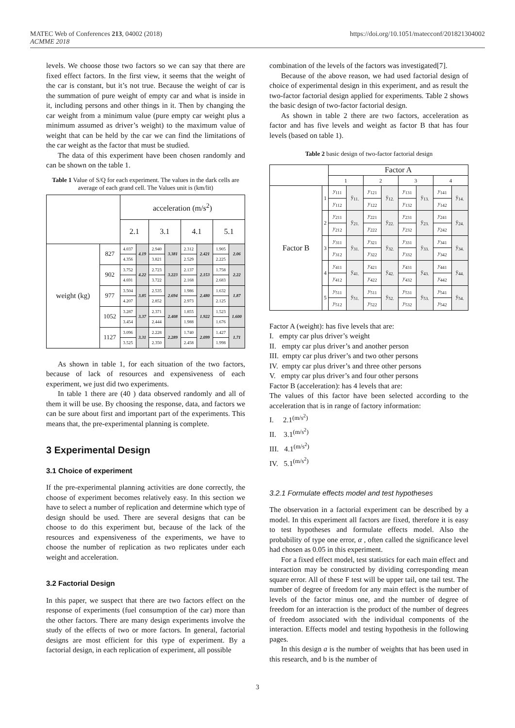MATEC Web of Conferences 213, 04002 (2018)
ACMME 2018
https://doi.org/10.1051/matecconf/201821304002
levels. We choose those two factors so we can say that there are fixed effect factors. In the first view, it seems that the weight of the car is constant, but it’s not true. Because the weight of car is the summation of pure weight of empty car and what is inside in it, including persons and other things in it. Then by changing the car weight from a minimum value (pure empty car weight plus a minimum assumed as driver’s weight) to the maximum value of weight that can be held by the car we can find the limitations of the car weight as the factor that must be studied.
The data of this experiment have been chosen randomly and can be shown on the table 1.
Table 1 Value of S/Q for each experiment. The values in the dark cells are average of each grand cell. The Values unit is (km/lit)
| | | acceleration (m/s<sup>2</sup>) | | | | | | | |
| | | 2.1 | | 3.1 | | 4.1 | | 5.1 | |
| weight (kg) | 827 | 4.037 | 4.19 | 2.940 | 3.381 | 2.312 | 2.421 | 1.905 | 2.06 |
| | | 4.356 | | 3.821 | | 2.529 | | 2.225 | |
| | 902 | 3.752 | 4.22 | 2.723 | 3.223 | 2.137 | 2.153 | 1.758 | 2.22 |
| | | 4.691 | | 3.722 | | 2.168 | | 2.683 | |
| | 977 | 3.504 | 3.85 | 2.535 | 2.694 | 1.986 | 2.480 | 1.632 | 1.87 |
| | | 4.207 | | 2.852 | | 2.973 | | 2.125 | |
| | 1052 | 3.287 | 3.37 | 2.371 | 2.408 | 1.855 | 1.922 | 1.523 | 1.600 |
| | | 3.454 | | 2.444 | | 1.988 | | 1.676 | |
| | 1127 | 3.096 | 3.31 | 2.228 | 2.289 | 1.740 | 2.099 | 1.427 | 1.71 |
| | | 3.525 | | 2.350 | | 2.458 | | 1.998 | |
As shown in table 1, for each situation of the two factors, because of lack of resources and expensiveness of each experiment, we just did two experiments.
In table 1 there are (40 ) data observed randomly and all of them it will be use. By choosing the response, data, and factors we can be sure about first and important part of the experiments. This means that, the pre-experimental planning is complete.
3 Experimental Design
3.1 Choice of experiment
If the pre-experimental planning activities are done correctly, the choose of experiment becomes relatively easy. In this section we have to select a number of replication and determine which type of design should be used. There are several designs that can be choose to do this experiment but, because of the lack of the resources and expensiveness of the experiments, we have to choose the number of replication as two replicates under each weight and acceleration.
3.2 Factorial Design
In this paper, we suspect that there are two factors effect on the response of experiments (fuel consumption of the car) more than the other factors. There are many design experiments involve the study of the effects of two or more factors. In general, factorial designs are most efficient for this type of experiment. By a factorial design, in each replication of experiment, all possible
combination of the levels of the factors was investigated[7].
Because of the above reason, we had used factorial design of choice of experimental design in this experiment, and as result the two-factor factorial design applied for experiments. Table 2 shows the basic design of two-factor factorial design.
As shown in table 2 there are two factors, acceleration as factor and has five levels and weight as factor B that has four levels (based on table 1).
Table 2 basic design of two-factor factorial design
| | | Factor A | | | | | | | |
| | | 1 | | 2 | | 3 | | 4 | |
| Factor B | 1 | y<sub>111</sub> | ȳ<sub>11.</sub> | y<sub>121</sub> | ȳ<sub>12.</sub> | y<sub>131</sub> | ȳ<sub>13.</sub> | y<sub>141</sub> | ȳ<sub>14.</sub> |
| | | y<sub>112</sub> | | y<sub>122</sub> | | y<sub>132</sub> | | y<sub>142</sub> | |
| | 2 | y<sub>211</sub> | ȳ<sub>21.</sub> | y<sub>221</sub> | ȳ<sub>22.</sub> | y<sub>231</sub> | ȳ<sub>23.</sub> | y<sub>241</sub> | ȳ<sub>24.</sub> |
| | | y<sub>212</sub> | | y<sub>222</sub> | | y<sub>232</sub> | | y<sub>242</sub> | |
| | 3 | y<sub>311</sub> | ȳ<sub>31.</sub> | y<sub>321</sub> | ȳ<sub>32.</sub> | y<sub>331</sub> | ȳ<sub>33.</sub> | y<sub>341</sub> | ȳ<sub>34.</sub> |
| | | y<sub>312</sub> | | y<sub>322</sub> | | y<sub>332</sub> | | y<sub>342</sub> | |
| | 4 | y<sub>411</sub> | ȳ<sub>41.</sub> | y<sub>421</sub> | ȳ<sub>42.</sub> | y<sub>431</sub> | ȳ<sub>43.</sub> | y<sub>441</sub> | ȳ<sub>44.</sub> |
| | | y<sub>412</sub> | | y<sub>422</sub> | | y<sub>432</sub> | | y<sub>442</sub> | |
| | 5 | y<sub>511</sub> | ȳ<sub>51.</sub> | y<sub>511</sub> | ȳ<sub>52.</sub> | y<sub>531</sub> | ȳ<sub>53.</sub> | y<sub>541</sub> | ȳ<sub>54.</sub> |
| | | y<sub>512</sub> | | y<sub>522</sub> | | y<sub>532</sub> | | y<sub>542</sub> | |
Factor A (weight): has five levels that are:
I. empty car plus driver’s weight
II. empty car plus driver’s and another person
III. empty car plus driver’s and two other persons
IV. empty car plus driver’s and three other persons
V. empty car plus driver’s and four other persons
Factor B (acceleration): has 4 levels that are:
The values of this factor have been selected according to the acceleration that is in range of factory information:
I. 2.1<sup>(m/s<sup>2</sup>)</sup>
II. 3.1<sup>(m/s<sup>2</sup>)</sup>
III. 4.1<sup>(m/s<sup>2</sup>)</sup>
IV. 5.1<sup>(m/s<sup>2</sup>)</sup>
3.2.1 Formulate effects model and test hypotheses
The observation in a factorial experiment can be described by a model. In this experiment all factors are fixed, therefore it is easy to test hypotheses and formulate effects model. Also the probability of type one error, α , often called the significance level had chosen as 0.05 in this experiment.
For a fixed effect model, test statistics for each main effect and interaction may be constructed by dividing corresponding mean square error. All of these F test will be upper tail, one tail test. The number of degree of freedom for any main effect is the number of levels of the factor minus one, and the number of degree of freedom for an interaction is the product of the number of degrees of freedom associated with the individual components of the interaction. Effects model and testing hypothesis in the following pages.
In this design a is the number of weights that has been used in this research, and b is the number of
3